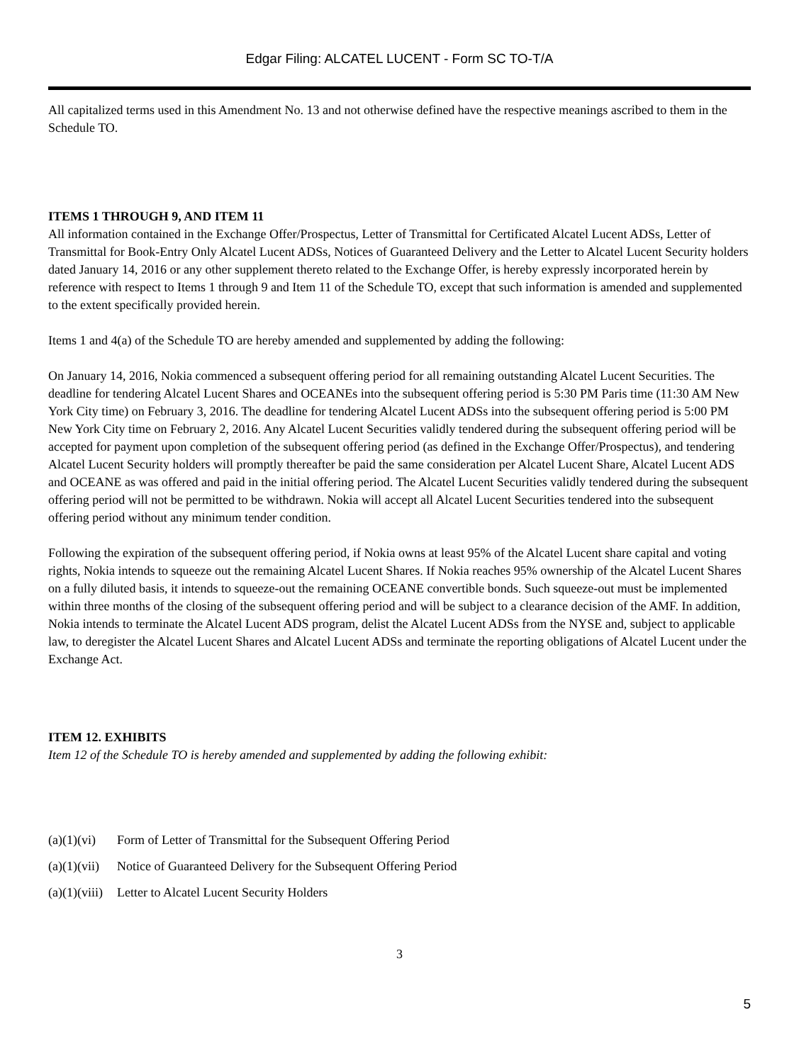Edgar Filing: ALCATEL LUCENT - Form SC TO-T/A
All capitalized terms used in this Amendment No. 13 and not otherwise defined have the respective meanings ascribed to them in the Schedule TO.
ITEMS 1 THROUGH 9, AND ITEM 11
All information contained in the Exchange Offer/Prospectus, Letter of Transmittal for Certificated Alcatel Lucent ADSs, Letter of Transmittal for Book-Entry Only Alcatel Lucent ADSs, Notices of Guaranteed Delivery and the Letter to Alcatel Lucent Security holders dated January 14, 2016 or any other supplement thereto related to the Exchange Offer, is hereby expressly incorporated herein by reference with respect to Items 1 through 9 and Item 11 of the Schedule TO, except that such information is amended and supplemented to the extent specifically provided herein.
Items 1 and 4(a) of the Schedule TO are hereby amended and supplemented by adding the following:
On January 14, 2016, Nokia commenced a subsequent offering period for all remaining outstanding Alcatel Lucent Securities. The deadline for tendering Alcatel Lucent Shares and OCEANEs into the subsequent offering period is 5:30 PM Paris time (11:30 AM New York City time) on February 3, 2016. The deadline for tendering Alcatel Lucent ADSs into the subsequent offering period is 5:00 PM New York City time on February 2, 2016. Any Alcatel Lucent Securities validly tendered during the subsequent offering period will be accepted for payment upon completion of the subsequent offering period (as defined in the Exchange Offer/Prospectus), and tendering Alcatel Lucent Security holders will promptly thereafter be paid the same consideration per Alcatel Lucent Share, Alcatel Lucent ADS and OCEANE as was offered and paid in the initial offering period. The Alcatel Lucent Securities validly tendered during the subsequent offering period will not be permitted to be withdrawn. Nokia will accept all Alcatel Lucent Securities tendered into the subsequent offering period without any minimum tender condition.
Following the expiration of the subsequent offering period, if Nokia owns at least 95% of the Alcatel Lucent share capital and voting rights, Nokia intends to squeeze out the remaining Alcatel Lucent Shares. If Nokia reaches 95% ownership of the Alcatel Lucent Shares on a fully diluted basis, it intends to squeeze-out the remaining OCEANE convertible bonds. Such squeeze-out must be implemented within three months of the closing of the subsequent offering period and will be subject to a clearance decision of the AMF. In addition, Nokia intends to terminate the Alcatel Lucent ADS program, delist the Alcatel Lucent ADSs from the NYSE and, subject to applicable law, to deregister the Alcatel Lucent Shares and Alcatel Lucent ADSs and terminate the reporting obligations of Alcatel Lucent under the Exchange Act.
ITEM 12. EXHIBITS
Item 12 of the Schedule TO is hereby amended and supplemented by adding the following exhibit:
| (a)(1)(vi) | Form of Letter of Transmittal for the Subsequent Offering Period |
| (a)(1)(vii) | Notice of Guaranteed Delivery for the Subsequent Offering Period |
| (a)(1)(viii) | Letter to Alcatel Lucent Security Holders |
3
5